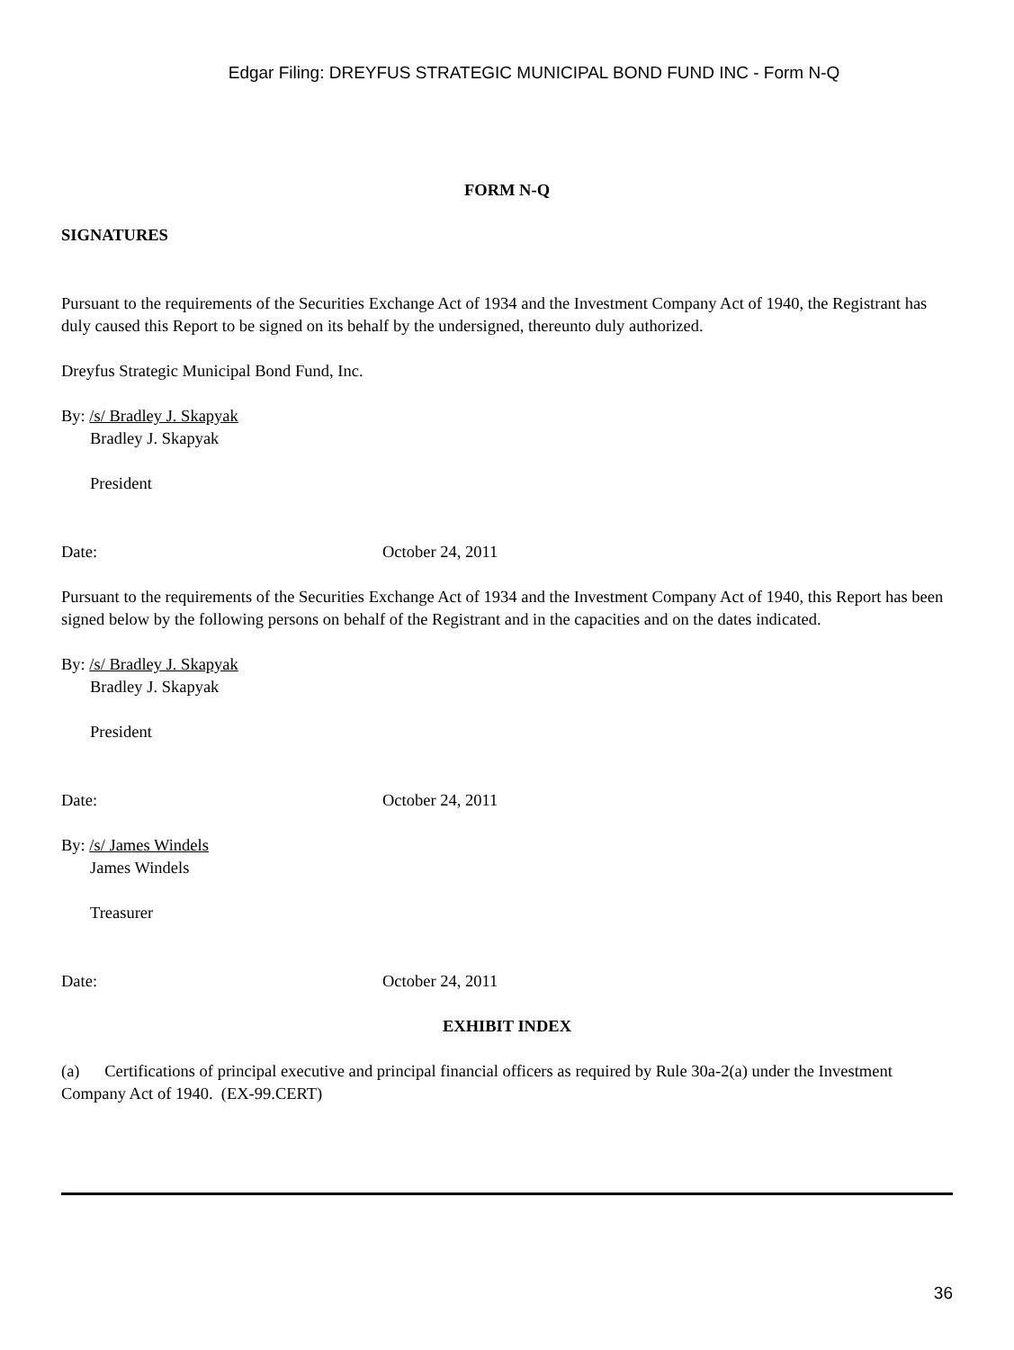Edgar Filing: DREYFUS STRATEGIC MUNICIPAL BOND FUND INC - Form N-Q
FORM N-Q
SIGNATURES
Pursuant to the requirements of the Securities Exchange Act of 1934 and the Investment Company Act of 1940, the Registrant has duly caused this Report to be signed on its behalf by the undersigned, thereunto duly authorized.
Dreyfus Strategic Municipal Bond Fund, Inc.
By: /s/ Bradley J. Skapyak
Bradley J. Skapyak
President
Date: October 24, 2011
Pursuant to the requirements of the Securities Exchange Act of 1934 and the Investment Company Act of 1940, this Report has been signed below by the following persons on behalf of the Registrant and in the capacities and on the dates indicated.
By: /s/ Bradley J. Skapyak
Bradley J. Skapyak
President
Date: October 24, 2011
By: /s/ James Windels
James Windels
Treasurer
Date: October 24, 2011
EXHIBIT INDEX
(a) Certifications of principal executive and principal financial officers as required by Rule 30a-2(a) under the Investment Company Act of 1940. (EX-99.CERT)
36